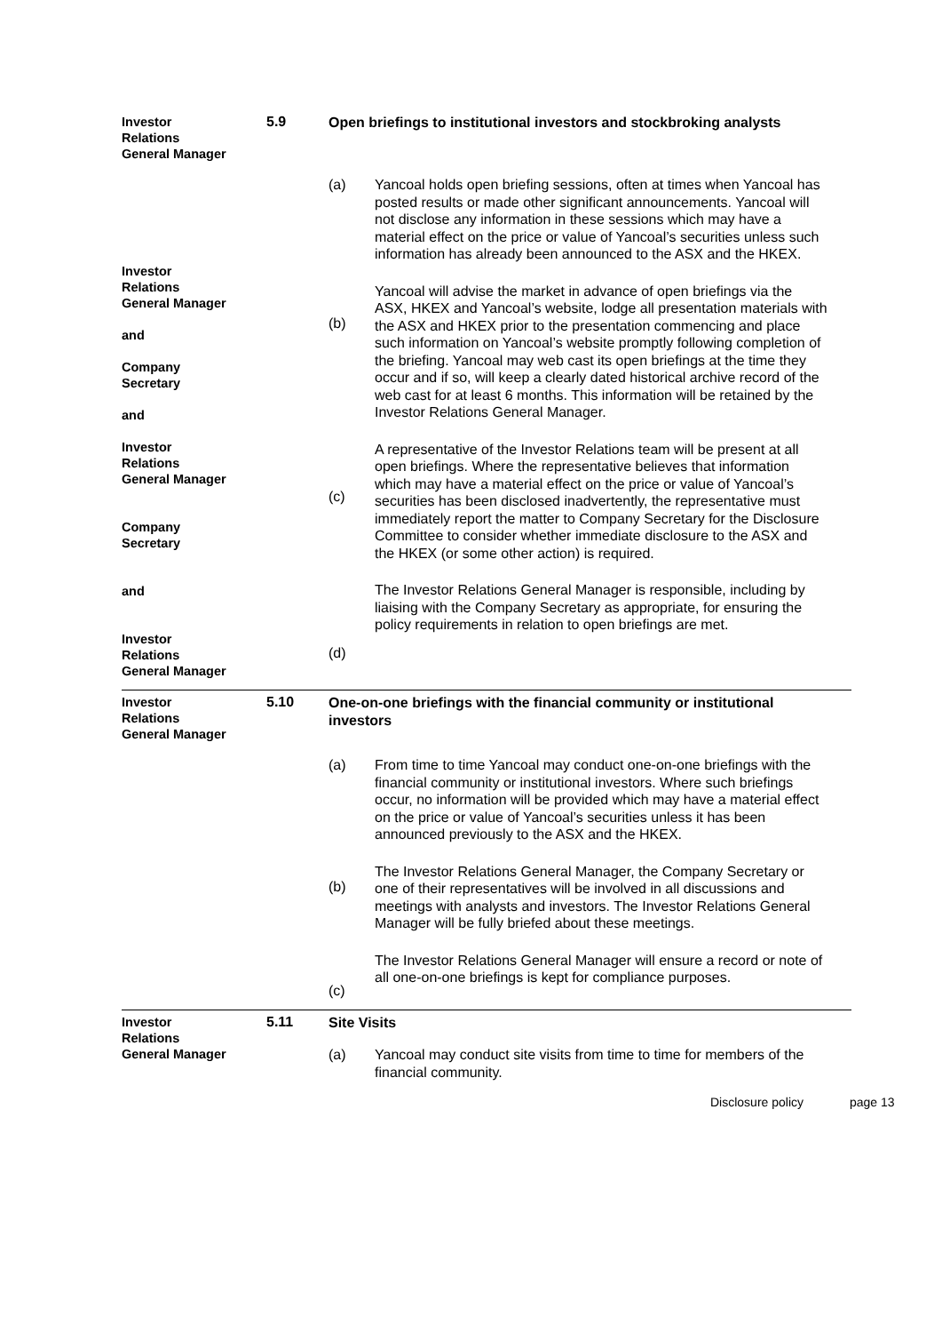Investor
Relations
General Manager
5.9
Open briefings to institutional investors and stockbroking analysts
Investor
Relations
General Manager
and
Company
Secretary
and
Investor
Relations
General Manager
Company
Secretary
and
Investor
Relations
General Manager
(a)
(b)
(c)
(d)
Yancoal holds open briefing sessions, often at times when Yancoal has posted results or made other significant announcements. Yancoal will not disclose any information in these sessions which may have a material effect on the price or value of Yancoal’s securities unless such information has already been announced to the ASX and the HKEX.
Yancoal will advise the market in advance of open briefings via the ASX, HKEX and Yancoal’s website, lodge all presentation materials with the ASX and HKEX prior to the presentation commencing and place such information on Yancoal’s website promptly following completion of the briefing. Yancoal may web cast its open briefings at the time they occur and if so, will keep a clearly dated historical archive record of the web cast for at least 6 months. This information will be retained by the Investor Relations General Manager.
A representative of the Investor Relations team will be present at all open briefings. Where the representative believes that information which may have a material effect on the price or value of Yancoal’s securities has been disclosed inadvertently, the representative must immediately report the matter to Company Secretary for the Disclosure Committee to consider whether immediate disclosure to the ASX and the HKEX (or some other action) is required.
The Investor Relations General Manager is responsible, including by liaising with the Company Secretary as appropriate, for ensuring the policy requirements in relation to open briefings are met.
Investor
Relations
General Manager
5.10
One-on-one briefings with the financial community or institutional investors
(a)
(b)
(c)
From time to time Yancoal may conduct one-on-one briefings with the financial community or institutional investors. Where such briefings occur, no information will be provided which may have a material effect on the price or value of Yancoal’s securities unless it has been announced previously to the ASX and the HKEX.
The Investor Relations General Manager, the Company Secretary or one of their representatives will be involved in all discussions and meetings with analysts and investors. The Investor Relations General Manager will be fully briefed about these meetings.
The Investor Relations General Manager will ensure a record or note of all one-on-one briefings is kept for compliance purposes.
Investor
Relations
General Manager
5.11
Site Visits
(a)
Yancoal may conduct site visits from time to time for members of the financial community.
Disclosure policy page 13